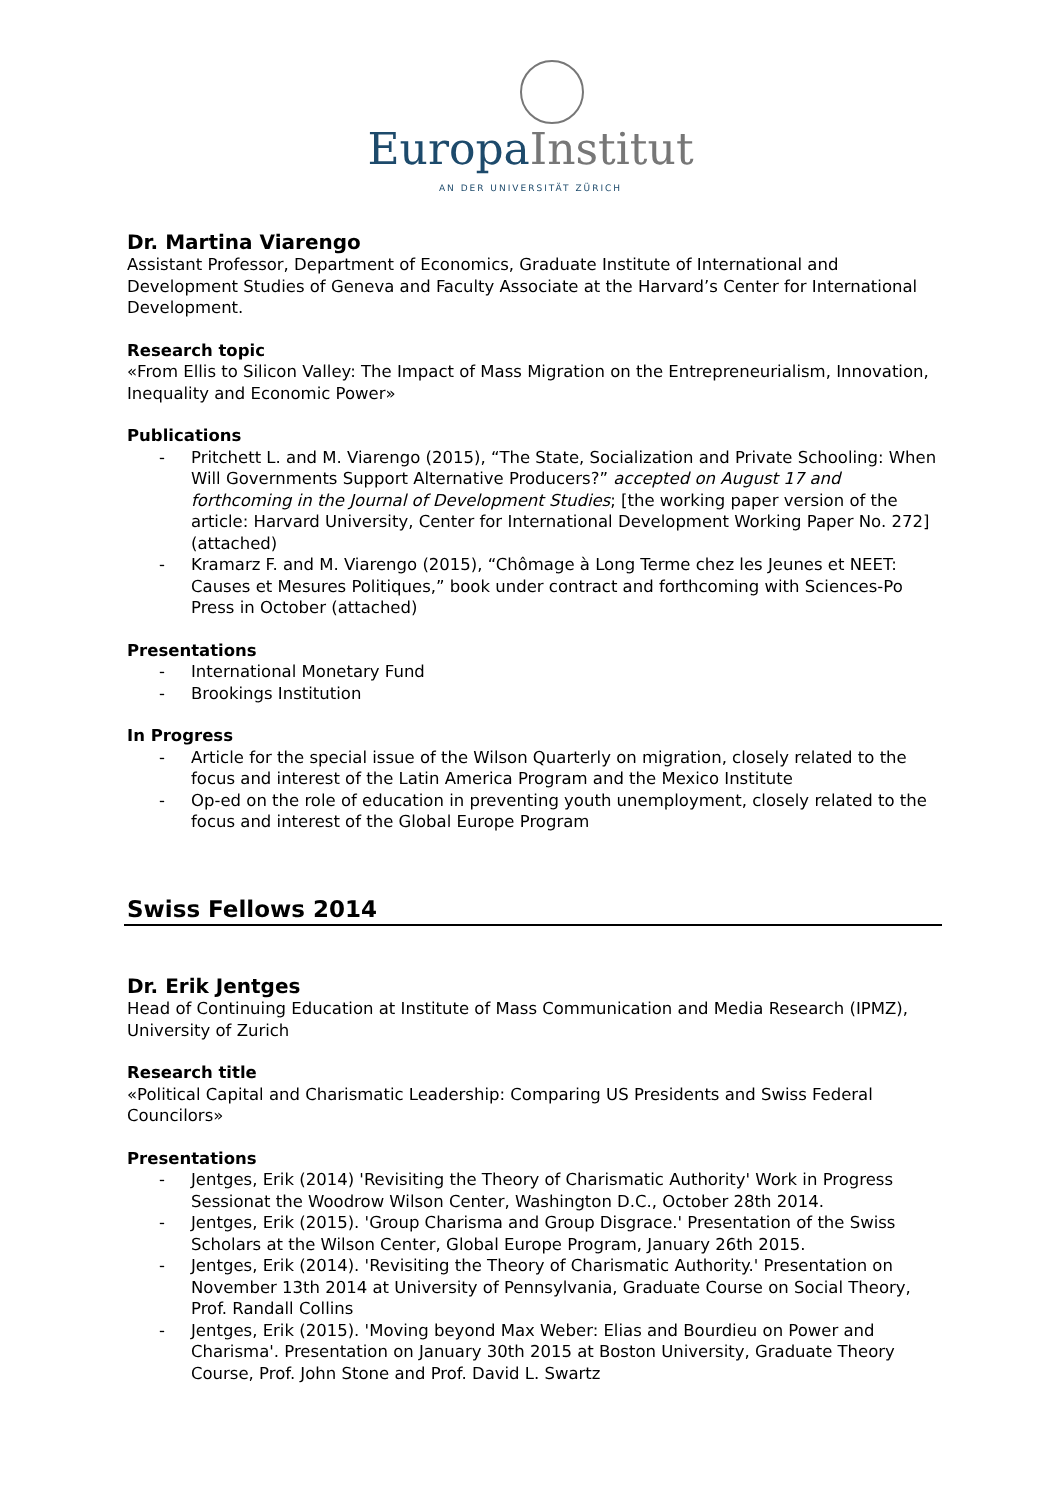Europa Institut
AN DER UNIVERSITÄT ZÜRICH
Dr. Martina Viarengo
Assistant Professor, Department of Economics, Graduate Institute of International and Development Studies of Geneva and Faculty Associate at the Harvard’s Center for International Development.
Research topic
«From Ellis to Silicon Valley: The Impact of Mass Migration on the Entrepreneurialism, Innovation, Inequality and Economic Power»
Publications
- Pritchett L. and M. Viarengo (2015), “The State, Socialization and Private Schooling: When Will Governments Support Alternative Producers?” accepted on August 17 and forthcoming in the Journal of Development Studies; [the working paper version of the article: Harvard University, Center for International Development Working Paper No. 272] (attached)
- Kramarz F. and M. Viarengo (2015), “Chômage à Long Terme chez les Jeunes et NEET: Causes et Mesures Politiques,” book under contract and forthcoming with Sciences-Po Press in October (attached)
Presentations
- International Monetary Fund
- Brookings Institution
In Progress
- Article for the special issue of the Wilson Quarterly on migration, closely related to the focus and interest of the Latin America Program and the Mexico Institute
- Op-ed on the role of education in preventing youth unemployment, closely related to the focus and interest of the Global Europe Program
Swiss Fellows 2014
Dr. Erik Jentges
Head of Continuing Education at Institute of Mass Communication and Media Research (IPMZ), University of Zurich
Research title
«Political Capital and Charismatic Leadership: Comparing US Presidents and Swiss Federal Councilors»
Presentations
- Jentges, Erik (2014) 'Revisiting the Theory of Charismatic Authority' Work in Progress Sessionat the Woodrow Wilson Center, Washington D.C., October 28th 2014.
- Jentges, Erik (2015). 'Group Charisma and Group Disgrace.' Presentation of the Swiss Scholars at the Wilson Center, Global Europe Program, January 26th 2015.
- Jentges, Erik (2014). 'Revisiting the Theory of Charismatic Authority.' Presentation on November 13th 2014 at University of Pennsylvania, Graduate Course on Social Theory, Prof. Randall Collins
- Jentges, Erik (2015). 'Moving beyond Max Weber: Elias and Bourdieu on Power and Charisma'. Presentation on January 30th 2015 at Boston University, Graduate Theory Course, Prof. John Stone and Prof. David L. Swartz